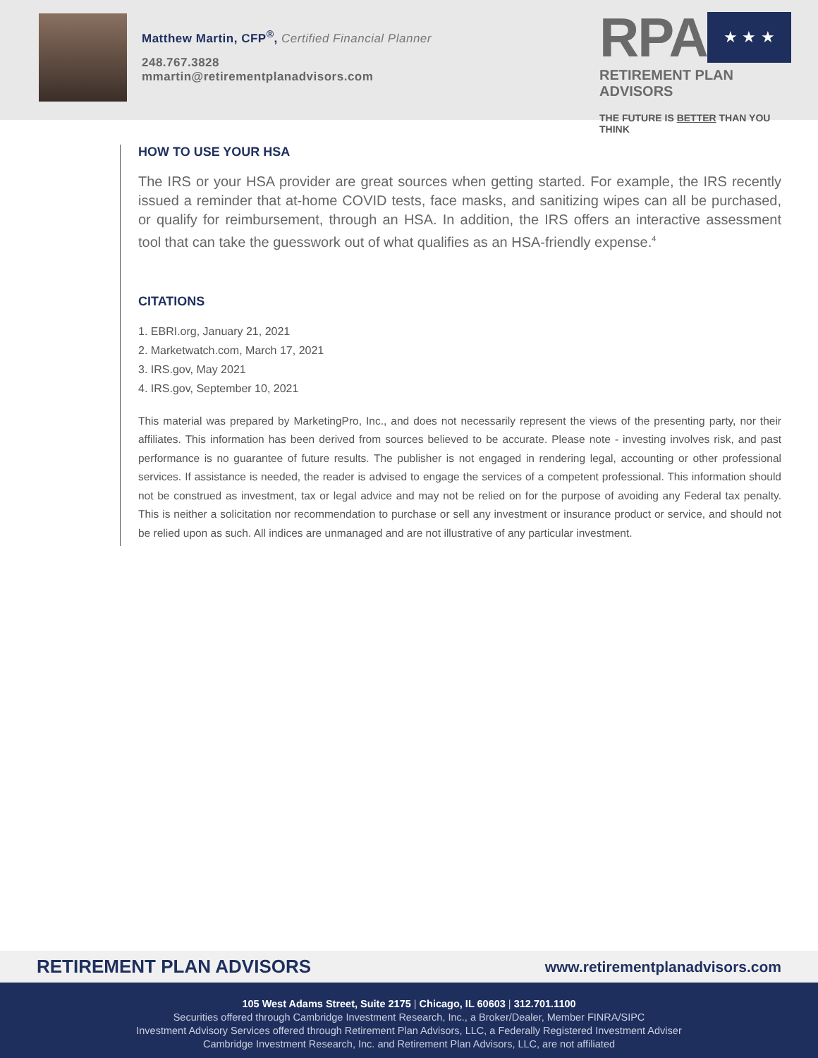Matthew Martin, CFP<sup>®</sup>, Certified Financial Planner
248.767.3828
mmartin@retirementplanadvisors.com
RPA
★ ★ ★
RETIREMENT PLAN ADVISORS
THE FUTURE IS BETTER THAN YOU THINK
HOW TO USE YOUR HSA
The IRS or your HSA provider are great sources when getting started. For example, the IRS recently issued a reminder that at-home COVID tests, face masks, and sanitizing wipes can all be purchased, or qualify for reimbursement, through an HSA. In addition, the IRS offers an interactive assessment tool that can take the guesswork out of what qualifies as an HSA-friendly expense.<sup>4</sup>
CITATIONS
1. EBRI.org, January 21, 2021
2. Marketwatch.com, March 17, 2021
3. IRS.gov, May 2021
4. IRS.gov, September 10, 2021
This material was prepared by MarketingPro, Inc., and does not necessarily represent the views of the presenting party, nor their affiliates. This information has been derived from sources believed to be accurate. Please note - investing involves risk, and past performance is no guarantee of future results. The publisher is not engaged in rendering legal, accounting or other professional services. If assistance is needed, the reader is advised to engage the services of a competent professional. This information should not be construed as investment, tax or legal advice and may not be relied on for the purpose of avoiding any Federal tax penalty. This is neither a solicitation nor recommendation to purchase or sell any investment or insurance product or service, and should not be relied upon as such. All indices are unmanaged and are not illustrative of any particular investment.
RETIREMENT PLAN ADVISORS www.retirementplanadvisors.com
105 West Adams Street, Suite 2175 | Chicago, IL 60603 | 312.701.1100
Securities offered through Cambridge Investment Research, Inc., a Broker/Dealer, Member FINRA/SIPC
Investment Advisory Services offered through Retirement Plan Advisors, LLC, a Federally Registered Investment Adviser
Cambridge Investment Research, Inc. and Retirement Plan Advisors, LLC, are not affiliated